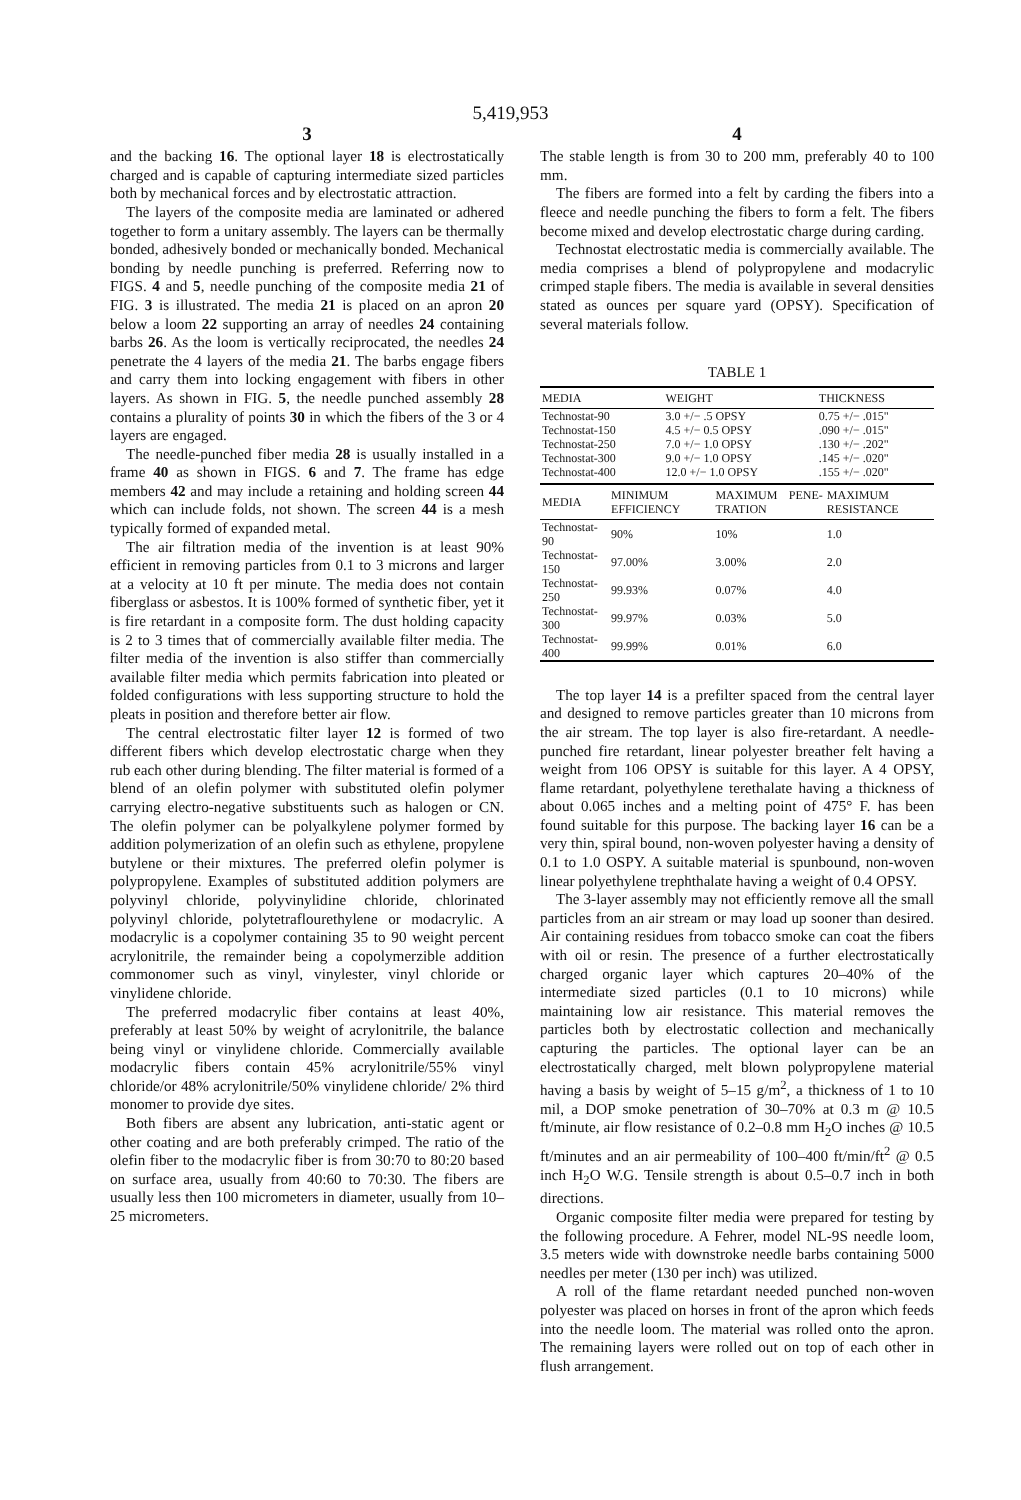5,419,953
3
and the backing 16. The optional layer 18 is electrostatically charged and is capable of capturing intermediate sized particles both by mechanical forces and by electrostatic attraction.
The layers of the composite media are laminated or adhered together to form a unitary assembly. The layers can be thermally bonded, adhesively bonded or mechanically bonded. Mechanical bonding by needle punching is preferred. Referring now to FIGS. 4 and 5, needle punching of the composite media 21 of FIG. 3 is illustrated. The media 21 is placed on an apron 20 below a loom 22 supporting an array of needles 24 containing barbs 26. As the loom is vertically reciprocated, the needles 24 penetrate the 4 layers of the media 21. The barbs engage fibers and carry them into locking engagement with fibers in other layers. As shown in FIG. 5, the needle punched assembly 28 contains a plurality of points 30 in which the fibers of the 3 or 4 layers are engaged.
The needle-punched fiber media 28 is usually installed in a frame 40 as shown in FIGS. 6 and 7. The frame has edge members 42 and may include a retaining and holding screen 44 which can include folds, not shown. The screen 44 is a mesh typically formed of expanded metal.
The air filtration media of the invention is at least 90% efficient in removing particles from 0.1 to 3 microns and larger at a velocity at 10 ft per minute. The media does not contain fiberglass or asbestos. It is 100% formed of synthetic fiber, yet it is fire retardant in a composite form. The dust holding capacity is 2 to 3 times that of commercially available filter media. The filter media of the invention is also stiffer than commercially available filter media which permits fabrication into pleated or folded configurations with less supporting structure to hold the pleats in position and therefore better air flow.
The central electrostatic filter layer 12 is formed of two different fibers which develop electrostatic charge when they rub each other during blending. The filter material is formed of a blend of an olefin polymer with substituted olefin polymer carrying electro-negative substituents such as halogen or CN. The olefin polymer can be polyalkylene polymer formed by addition polymerization of an olefin such as ethylene, propylene butylene or their mixtures. The preferred olefin polymer is polypropylene. Examples of substituted addition polymers are polyvinyl chloride, polyvinylidine chloride, chlorinated polyvinyl chloride, polytetraflourethylene or modacrylic. A modacrylic is a copolymer containing 35 to 90 weight percent acrylonitrile, the remainder being a copolymerzible addition commonomer such as vinyl, vinylester, vinyl chloride or vinylidene chloride.
The preferred modacrylic fiber contains at least 40%, preferably at least 50% by weight of acrylonitrile, the balance being vinyl or vinylidene chloride. Commercially available modacrylic fibers contain 45% acrylonitrile/55% vinyl chloride/or 48% acrylonitrile/50% vinylidene chloride/ 2% third monomer to provide dye sites.
Both fibers are absent any lubrication, anti-static agent or other coating and are both preferably crimped. The ratio of the olefin fiber to the modacrylic fiber is from 30:70 to 80:20 based on surface area, usually from 40:60 to 70:30. The fibers are usually less then 100 micrometers in diameter, usually from 10–25 micrometers.
4
The stable length is from 30 to 200 mm, preferably 40 to 100 mm.
The fibers are formed into a felt by carding the fibers into a fleece and needle punching the fibers to form a felt. The fibers become mixed and develop electrostatic charge during carding.
Technostat electrostatic media is commercially available. The media comprises a blend of polypropylene and modacrylic crimped staple fibers. The media is available in several densities stated as ounces per square yard (OPSY). Specification of several materials follow.
TABLE 1
| MEDIA | WEIGHT | THICKNESS |
| --- | --- | --- |
| Technostat-90 | 3.0 +/− .5 OPSY | 0.75 +/− .015" |
| Technostat-150 | 4.5 +/− 0.5 OPSY | .090 +/− .015" |
| Technostat-250 | 7.0 +/− 1.0 OPSY | .130 +/− .202" |
| Technostat-300 | 9.0 +/− 1.0 OPSY | .145 +/− .020" |
| Technostat-400 | 12.0 +/− 1.0 OPSY | .155 +/− .020" |
| MEDIA | MINIMUM EFFICIENCY | MAXIMUM PENE-TRATION | MAXIMUM RESISTANCE |
| --- | --- | --- | --- |
| Technostat-90 | 90% | 10% | 1.0 |
| Technostat-150 | 97.00% | 3.00% | 2.0 |
| Technostat-250 | 99.93% | 0.07% | 4.0 |
| Technostat-300 | 99.97% | 0.03% | 5.0 |
| Technostat-400 | 99.99% | 0.01% | 6.0 |
The top layer 14 is a prefilter spaced from the central layer and designed to remove particles greater than 10 microns from the air stream. The top layer is also fire-retardant. A needle-punched fire retardant, linear polyester breather felt having a weight from 106 OPSY is suitable for this layer. A 4 OPSY, flame retardant, polyethylene terethalate having a thickness of about 0.065 inches and a melting point of 475° F. has been found suitable for this purpose. The backing layer 16 can be a very thin, spiral bound, non-woven polyester having a density of 0.1 to 1.0 OSPY. A suitable material is spunbound, non-woven linear polyethylene trephthalate having a weight of 0.4 OPSY.
The 3-layer assembly may not efficiently remove all the small particles from an air stream or may load up sooner than desired. Air containing residues from tobacco smoke can coat the fibers with oil or resin. The presence of a further electrostatically charged organic layer which captures 20–40% of the intermediate sized particles (0.1 to 10 microns) while maintaining low air resistance. This material removes the particles both by electrostatic collection and mechanically capturing the particles. The optional layer can be an electrostatically charged, melt blown polypropylene material having a basis by weight of 5–15 g/m<sup>2</sup>, a thickness of 1 to 10 mil, a DOP smoke penetration of 30–70% at 0.3 m @ 10.5 ft/minute, air flow resistance of 0.2–0.8 mm H<sub>2</sub>O inches @ 10.5 ft/minutes and an air permeability of 100–400 ft/min/ft<sup>2</sup> @ 0.5 inch H<sub>2</sub>O W.G. Tensile strength is about 0.5–0.7 inch in both directions.
Organic composite filter media were prepared for testing by the following procedure. A Fehrer, model NL-9S needle loom, 3.5 meters wide with downstroke needle barbs containing 5000 needles per meter (130 per inch) was utilized.
A roll of the flame retardant needed punched non-woven polyester was placed on horses in front of the apron which feeds into the needle loom. The material was rolled onto the apron. The remaining layers were rolled out on top of each other in flush arrangement.